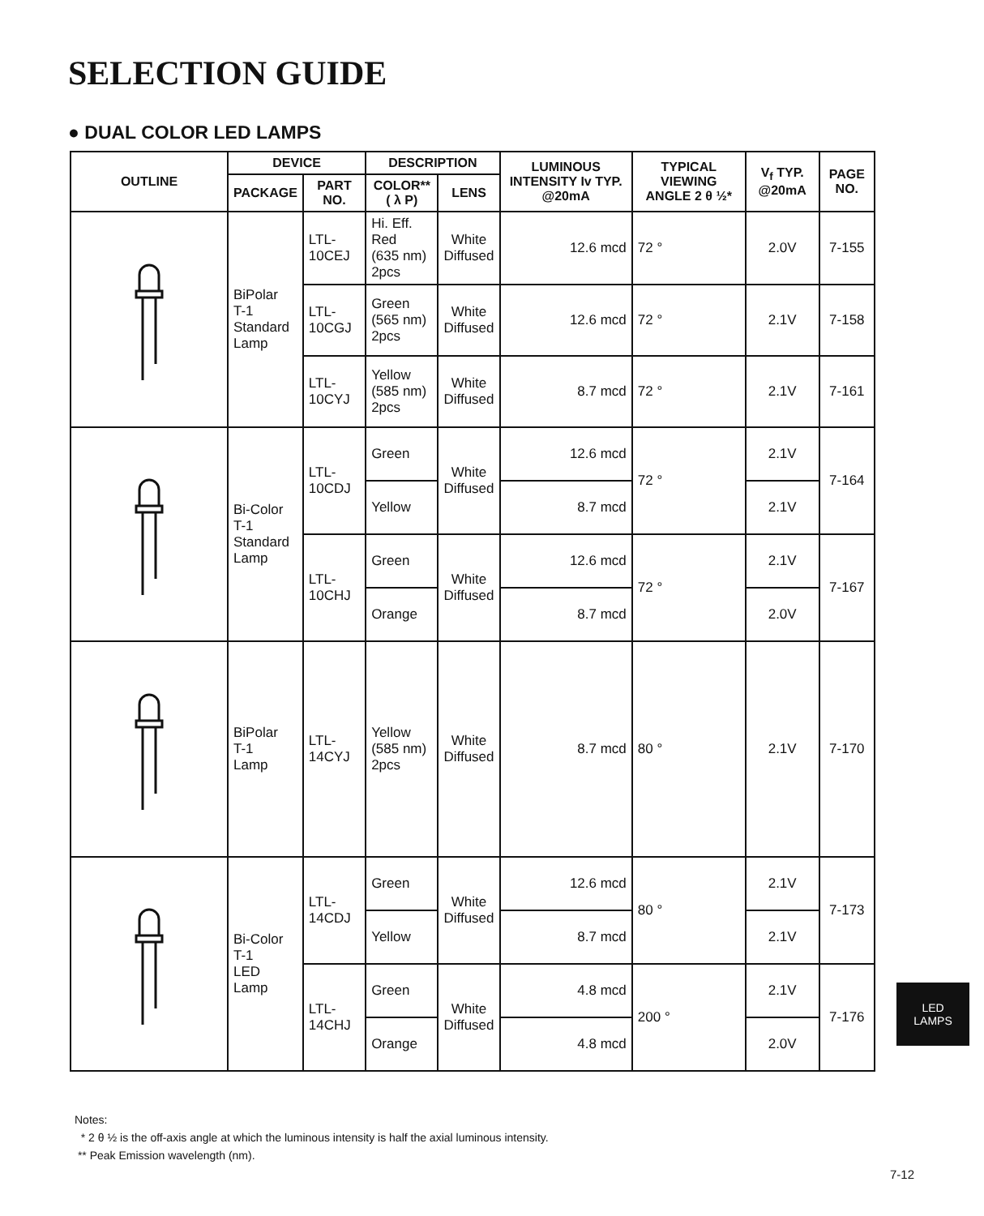SELECTION GUIDE
● DUAL COLOR LED LAMPS
| OUTLINE | DEVICE | | DESCRIPTION | | LUMINOUS INTENSITY Iv TYP. @20mA | TYPICAL VIEWING ANGLE 2 θ ½* | V<sub>f</sub> TYP. @20mA | PAGE NO. |
| --- | --- | --- | --- | --- | --- | --- | --- | --- |
| | PACKAGE | PART NO. | COLOR** ( λ P) | LENS | | | | |
| | BiPolar T-1 Standard Lamp | LTL-10CEJ | Hi. Eff. Red (635 nm) 2pcs | White Diffused | 12.6 mcd | 72 ° | 2.0V | 7-155 |
| | | LTL-10CGJ | Green (565 nm) 2pcs | White Diffused | 12.6 mcd | 72 ° | 2.1V | 7-158 |
| | | LTL-10CYJ | Yellow (585 nm) 2pcs | White Diffused | 8.7 mcd | 72 ° | 2.1V | 7-161 |
| | Bi-Color T-1 Standard Lamp | LTL-10CDJ | Green | White Diffused | 12.6 mcd | 72 ° | 2.1V | 7-164 |
| | | | Yellow | | 8.7 mcd | | 2.1V | |
| | | LTL-10CHJ | Green | White Diffused | 12.6 mcd | 72 ° | 2.1V | 7-167 |
| | | | Orange | | 8.7 mcd | | 2.0V | |
| | BiPolar T-1 Lamp | LTL-14CYJ | Yellow (585 nm) 2pcs | White Diffused | 8.7 mcd | 80 ° | 2.1V | 7-170 |
| | Bi-Color T-1 LED Lamp | LTL-14CDJ | Green | White Diffused | 12.6 mcd | 80 ° | 2.1V | 7-173 |
| | | | Yellow | | 8.7 mcd | | 2.1V | |
| | | LTL-14CHJ | Green | White Diffused | 4.8 mcd | 200 ° | 2.1V | 7-176 |
| | | | Orange | | 4.8 mcd | | 2.0V | |
Notes:
* 2 θ ½ is the off-axis angle at which the luminous intensity is half the axial luminous intensity.
** Peak Emission wavelength (nm).
LED
LAMPS
7-12